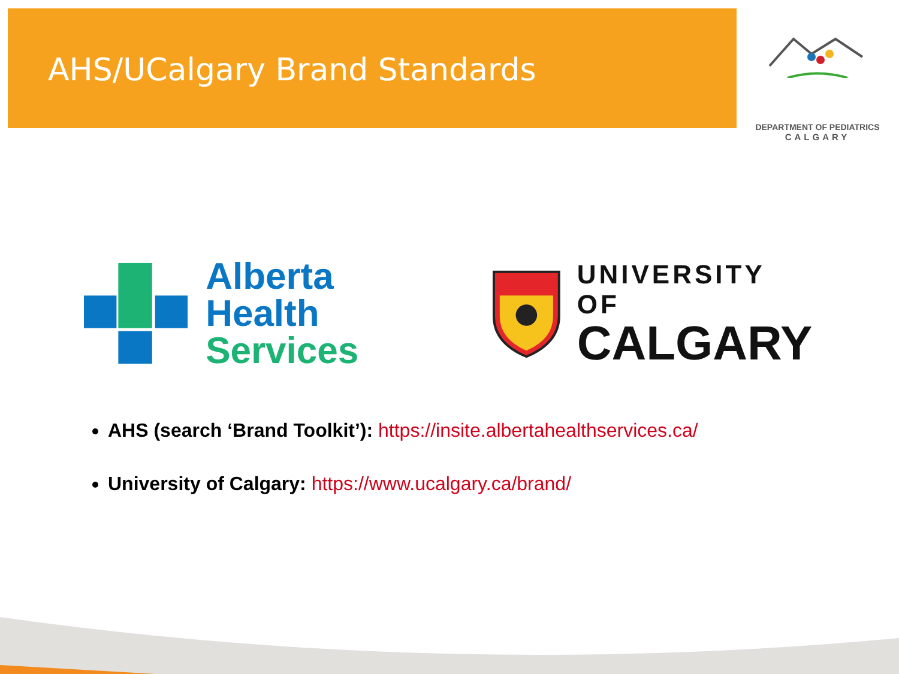AHS/UCalgary Brand Standards
DEPARTMENT OF PEDIATRICS
CALGARY
Alberta Health
Services
UNIVERSITY OF
CALGARY
AHS (search ‘Brand Toolkit’): https://insite.albertahealthservices.ca/
University of Calgary: https://www.ucalgary.ca/brand/